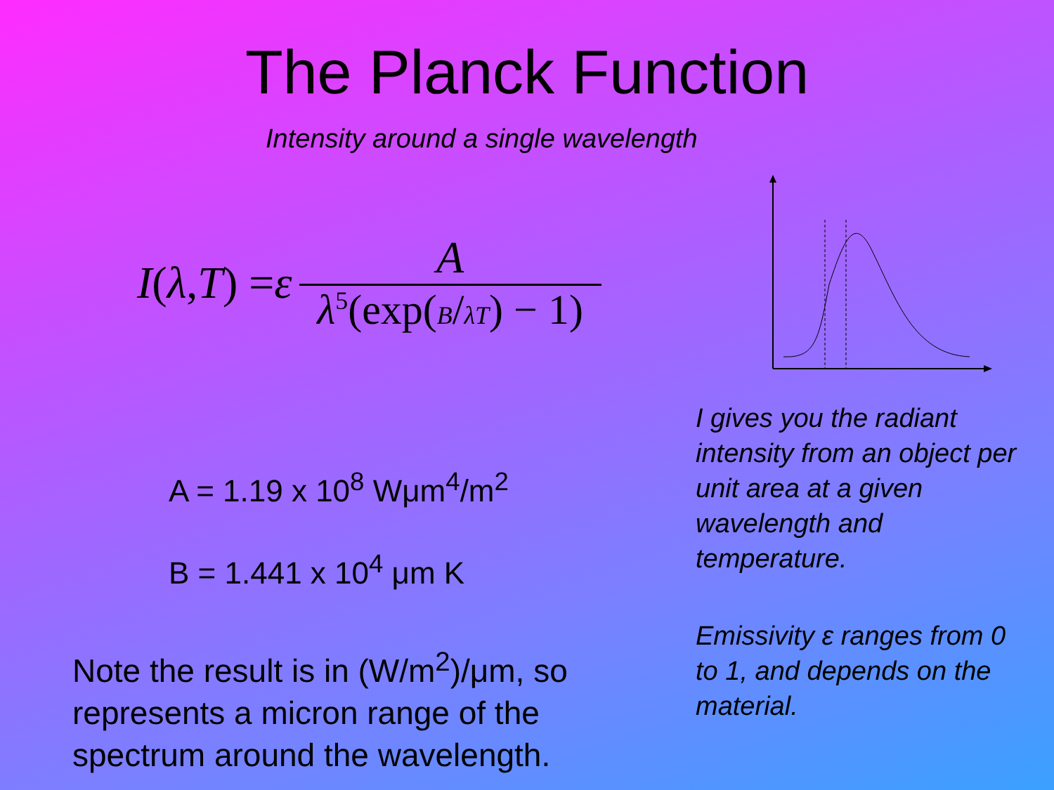The Planck Function
Intensity around a single wavelength
I (λ, T) = ε A λ<sup>5</sup>(exp(B/λT) − 1)
A = 1.19 x 10<sup>8</sup> Wμm<sup>4</sup>/m<sup>2</sup>
B = 1.441 x 10<sup>4</sup> μm K
Note the result is in (W/m<sup>2</sup>)/μm, so represents a micron range of the spectrum around the wavelength.
I gives you the radiant intensity from an object per unit area at a given wavelength and temperature.
Emissivity ε ranges from 0 to 1, and depends on the material.